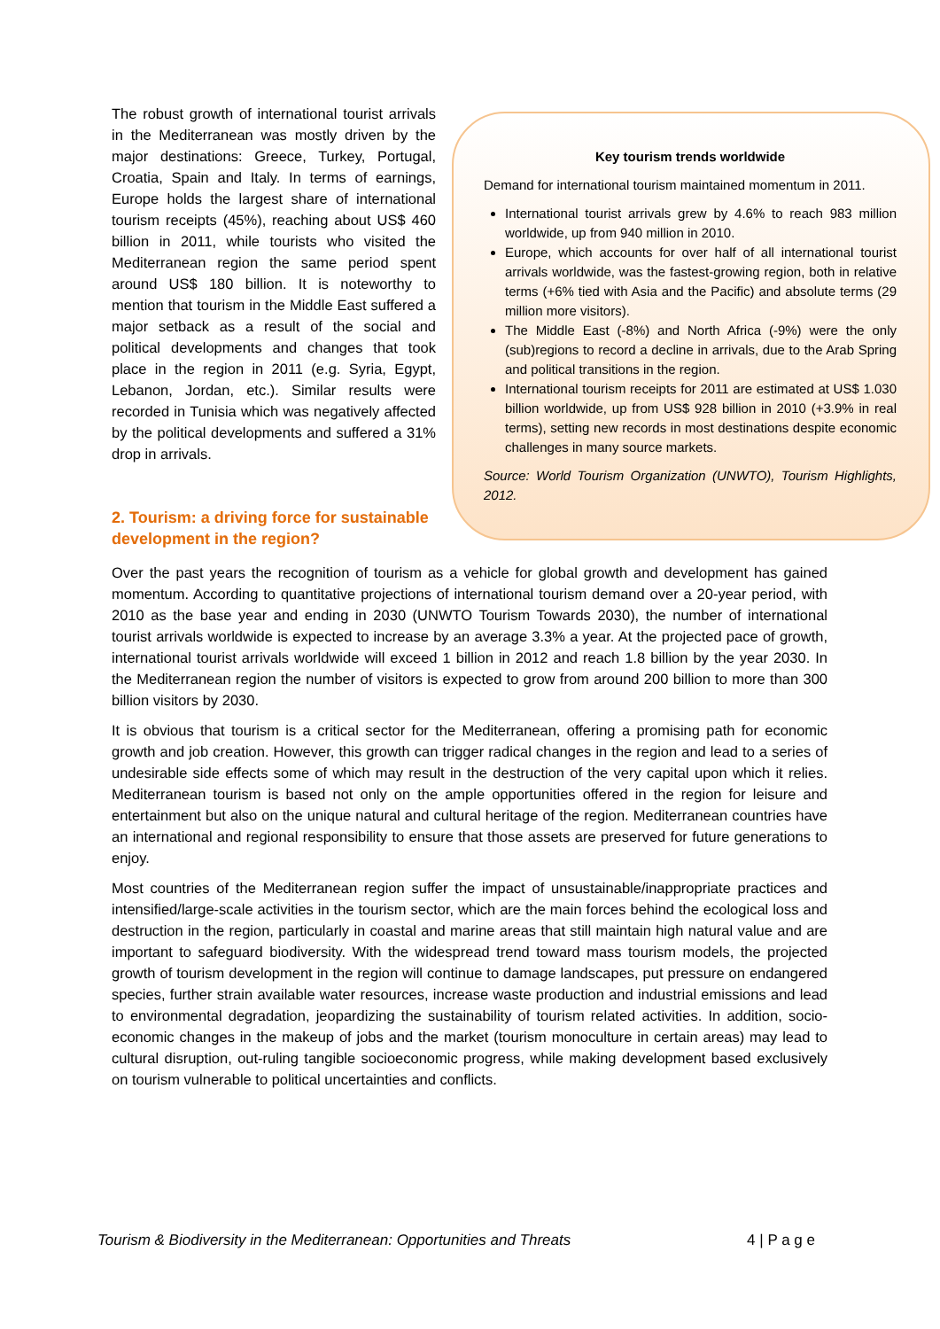Key tourism trends worldwide
Demand for international tourism maintained momentum in 2011.
International tourist arrivals grew by 4.6% to reach 983 million worldwide, up from 940 million in 2010.
Europe, which accounts for over half of all international tourist arrivals worldwide, was the fastest-growing region, both in relative terms (+6% tied with Asia and the Pacific) and absolute terms (29 million more visitors).
The Middle East (-8%) and North Africa (-9%) were the only (sub)regions to record a decline in arrivals, due to the Arab Spring and political transitions in the region.
International tourism receipts for 2011 are estimated at US$ 1.030 billion worldwide, up from US$ 928 billion in 2010 (+3.9% in real terms), setting new records in most destinations despite economic challenges in many source markets.
Source: World Tourism Organization (UNWTO), Tourism Highlights, 2012.
The robust growth of international tourist arrivals in the Mediterranean was mostly driven by the major destinations: Greece, Turkey, Portugal, Croatia, Spain and Italy. In terms of earnings, Europe holds the largest share of international tourism receipts (45%), reaching about US$ 460 billion in 2011, while tourists who visited the Mediterranean region the same period spent around US$ 180 billion. It is noteworthy to mention that tourism in the Middle East suffered a major setback as a result of the social and political developments and changes that took place in the region in 2011 (e.g. Syria, Egypt, Lebanon, Jordan, etc.). Similar results were recorded in Tunisia which was negatively affected by the political developments and suffered a 31% drop in arrivals.
2. Tourism: a driving force for sustainable development in the region?
Over the past years the recognition of tourism as a vehicle for global growth and development has gained momentum. According to quantitative projections of international tourism demand over a 20-year period, with 2010 as the base year and ending in 2030 (UNWTO Tourism Towards 2030), the number of international tourist arrivals worldwide is expected to increase by an average 3.3% a year. At the projected pace of growth, international tourist arrivals worldwide will exceed 1 billion in 2012 and reach 1.8 billion by the year 2030. In the Mediterranean region the number of visitors is expected to grow from around 200 billion to more than 300 billion visitors by 2030.
It is obvious that tourism is a critical sector for the Mediterranean, offering a promising path for economic growth and job creation. However, this growth can trigger radical changes in the region and lead to a series of undesirable side effects some of which may result in the destruction of the very capital upon which it relies. Mediterranean tourism is based not only on the ample opportunities offered in the region for leisure and entertainment but also on the unique natural and cultural heritage of the region. Mediterranean countries have an international and regional responsibility to ensure that those assets are preserved for future generations to enjoy.
Most countries of the Mediterranean region suffer the impact of unsustainable/inappropriate practices and intensified/large-scale activities in the tourism sector, which are the main forces behind the ecological loss and destruction in the region, particularly in coastal and marine areas that still maintain high natural value and are important to safeguard biodiversity. With the widespread trend toward mass tourism models, the projected growth of tourism development in the region will continue to damage landscapes, put pressure on endangered species, further strain available water resources, increase waste production and industrial emissions and lead to environmental degradation, jeopardizing the sustainability of tourism related activities. In addition, socio-economic changes in the makeup of jobs and the market (tourism monoculture in certain areas) may lead to cultural disruption, out-ruling tangible socioeconomic progress, while making development based exclusively on tourism vulnerable to political uncertainties and conflicts.
Tourism & Biodiversity in the Mediterranean: Opportunities and Threats 4 | P a g e